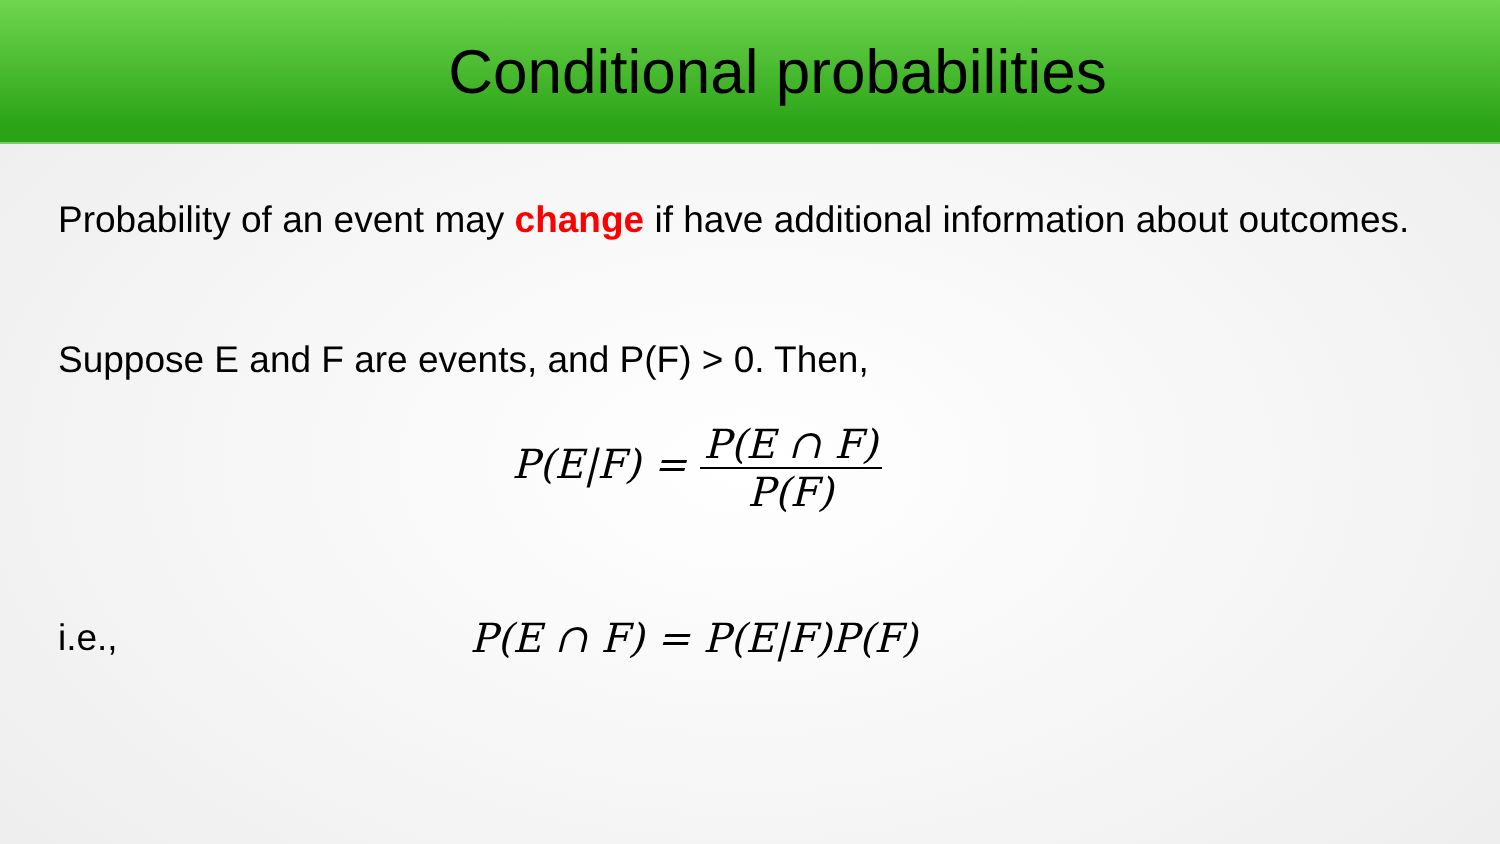Conditional probabilities
Probability of an event may change if have additional information about outcomes.
Suppose E and F are events, and P(F) > 0. Then,
P(E|F) = P(E ∩ F) P(F)
i.e., P(E ∩ F) = P(E|F)P(F)